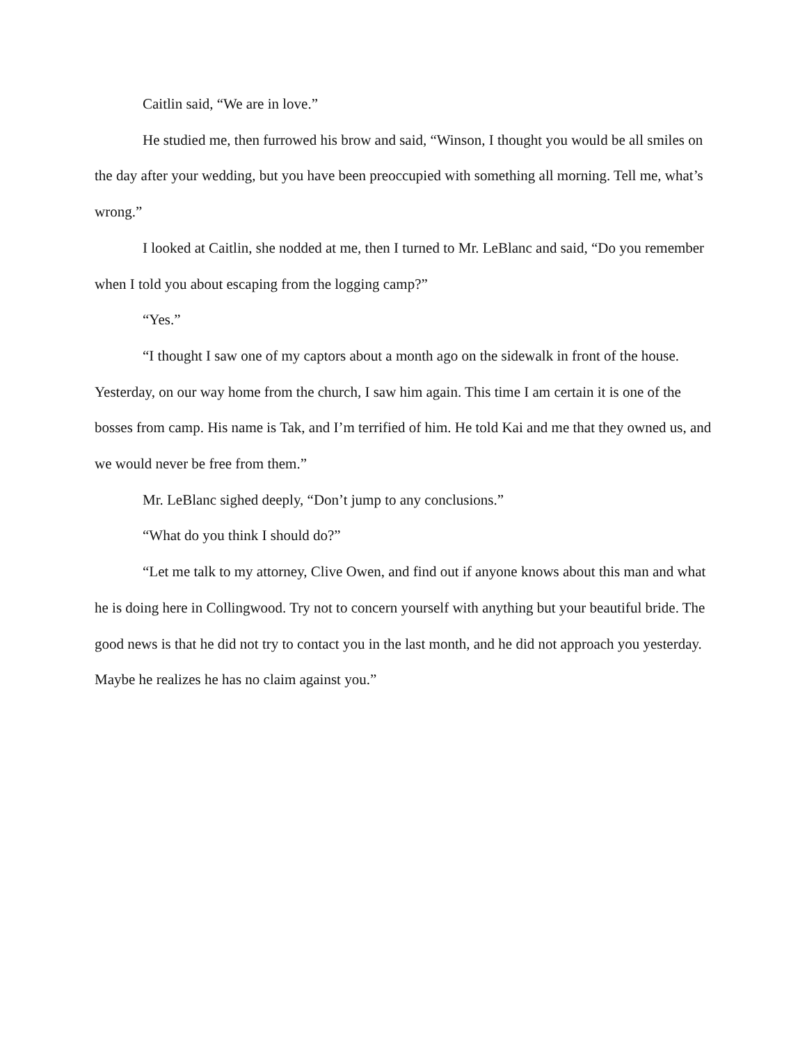Caitlin said, “We are in love.”
He studied me, then furrowed his brow and said, “Winson, I thought you would be all smiles on the day after your wedding, but you have been preoccupied with something all morning. Tell me, what’s wrong.”
I looked at Caitlin, she nodded at me, then I turned to Mr. LeBlanc and said, “Do you remember when I told you about escaping from the logging camp?”
“Yes.”
“I thought I saw one of my captors about a month ago on the sidewalk in front of the house. Yesterday, on our way home from the church, I saw him again. This time I am certain it is one of the bosses from camp. His name is Tak, and I’m terrified of him. He told Kai and me that they owned us, and we would never be free from them.”
Mr. LeBlanc sighed deeply, “Don’t jump to any conclusions.”
“What do you think I should do?”
“Let me talk to my attorney, Clive Owen, and find out if anyone knows about this man and what he is doing here in Collingwood. Try not to concern yourself with anything but your beautiful bride. The good news is that he did not try to contact you in the last month, and he did not approach you yesterday. Maybe he realizes he has no claim against you.”